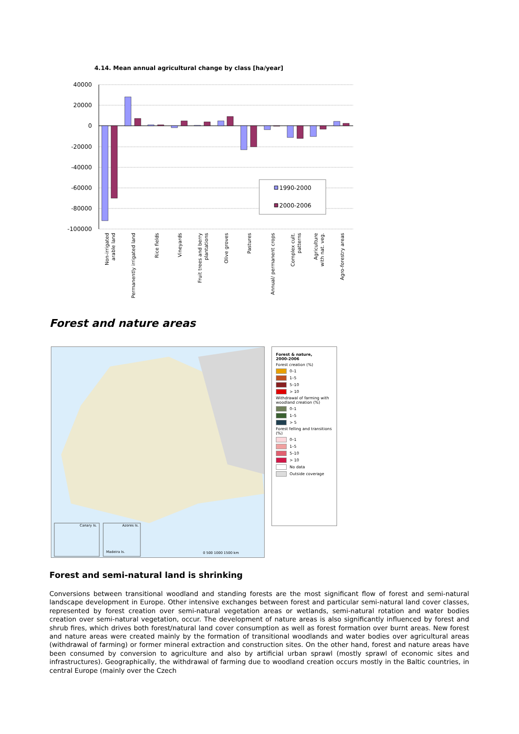4.14. Mean annual agricultural change by class [ha/year]
40000
20000
0
-20000
-40000
-60000
-80000
-100000
1990-2000
2000-2006
Non-irrigated
arable land
Permanently irrigated land
Rice fields
Vineyards
Fruit trees and berry
plantations
Olive groves
Pastures
Annual/ permanent crops
Complex cult.
patterns
Agriculture
with nat. veg.
Agro-forestry areas
Forest and nature areas
Canary Is.
Azores Is.
Madeira Is.
0 500 1000 1500 km
Forest & nature,
2000-2006
Forest creation (%)
0–1
1–5
5–10
> 10
Withdrawal of farming with woodland creation (%)
0–1
1–5
> 5
Forest felling and transitions (%)
0–1
1–5
5–10
> 10
No data
Outside coverage
Forest and semi-natural land is shrinking
Conversions between transitional woodland and standing forests are the most significant flow of forest and semi-natural landscape development in Europe. Other intensive exchanges between forest and particular semi-natural land cover classes, represented by forest creation over semi-natural vegetation areas or wetlands, semi-natural rotation and water bodies creation over semi-natural vegetation, occur. The development of nature areas is also significantly influenced by forest and shrub fires, which drives both forest/natural land cover consumption as well as forest formation over burnt areas. New forest and nature areas were created mainly by the formation of transitional woodlands and water bodies over agricultural areas (withdrawal of farming) or former mineral extraction and construction sites. On the other hand, forest and nature areas have been consumed by conversion to agriculture and also by artificial urban sprawl (mostly sprawl of economic sites and infrastructures). Geographically, the withdrawal of farming due to woodland creation occurs mostly in the Baltic countries, in central Europe (mainly over the Czech